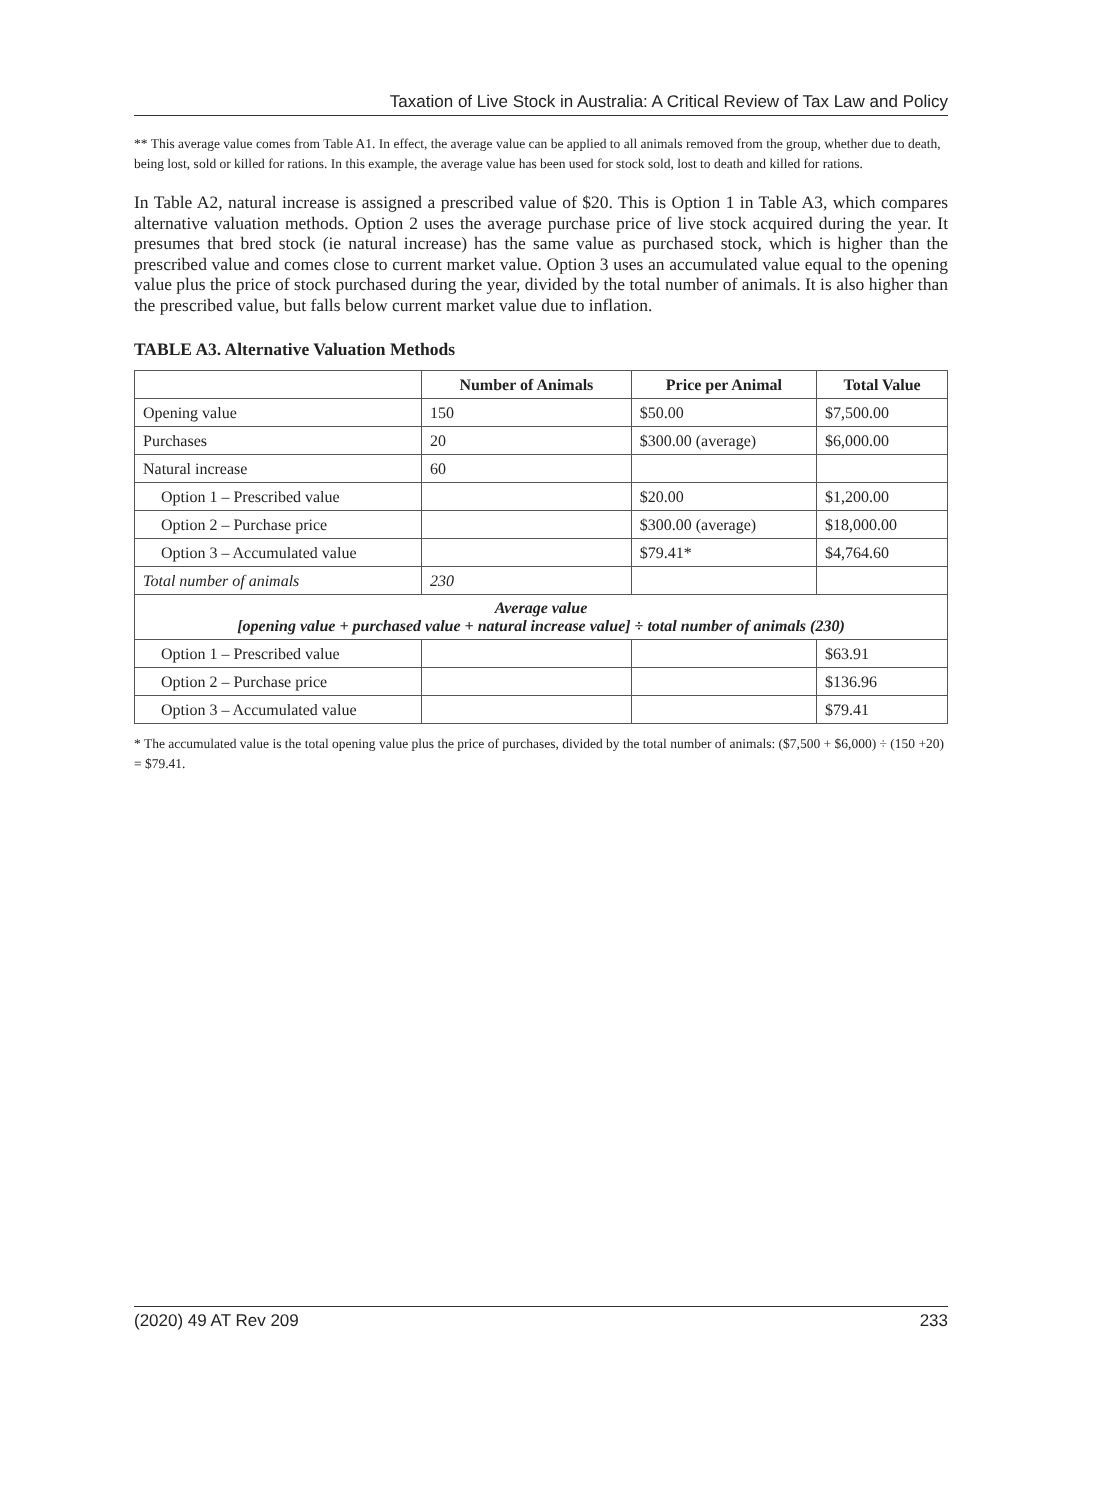Taxation of Live Stock in Australia: A Critical Review of Tax Law and Policy
** This average value comes from Table A1. In effect, the average value can be applied to all animals removed from the group, whether due to death, being lost, sold or killed for rations. In this example, the average value has been used for stock sold, lost to death and killed for rations.
In Table A2, natural increase is assigned a prescribed value of $20. This is Option 1 in Table A3, which compares alternative valuation methods. Option 2 uses the average purchase price of live stock acquired during the year. It presumes that bred stock (ie natural increase) has the same value as purchased stock, which is higher than the prescribed value and comes close to current market value. Option 3 uses an accumulated value equal to the opening value plus the price of stock purchased during the year, divided by the total number of animals. It is also higher than the prescribed value, but falls below current market value due to inflation.
TABLE A3. Alternative Valuation Methods
| | Number of Animals | Price per Animal | Total Value |
| --- | --- | --- | --- |
| Opening value | 150 | $50.00 | $7,500.00 |
| Purchases | 20 | $300.00 (average) | $6,000.00 |
| Natural increase | 60 | | |
| Option 1 – Prescribed value | | $20.00 | $1,200.00 |
| Option 2 – Purchase price | | $300.00 (average) | $18,000.00 |
| Option 3 – Accumulated value | | $79.41* | $4,764.60 |
| Total number of animals | 230 | | |
| Average value [opening value + purchased value + natural increase value] ÷ total number of animals (230) | | | |
| Option 1 – Prescribed value | | | $63.91 |
| Option 2 – Purchase price | | | $136.96 |
| Option 3 – Accumulated value | | | $79.41 |
* The accumulated value is the total opening value plus the price of purchases, divided by the total number of animals: ($7,500 + $6,000) ÷ (150 +20) = $79.41.
(2020) 49 AT Rev 209 233